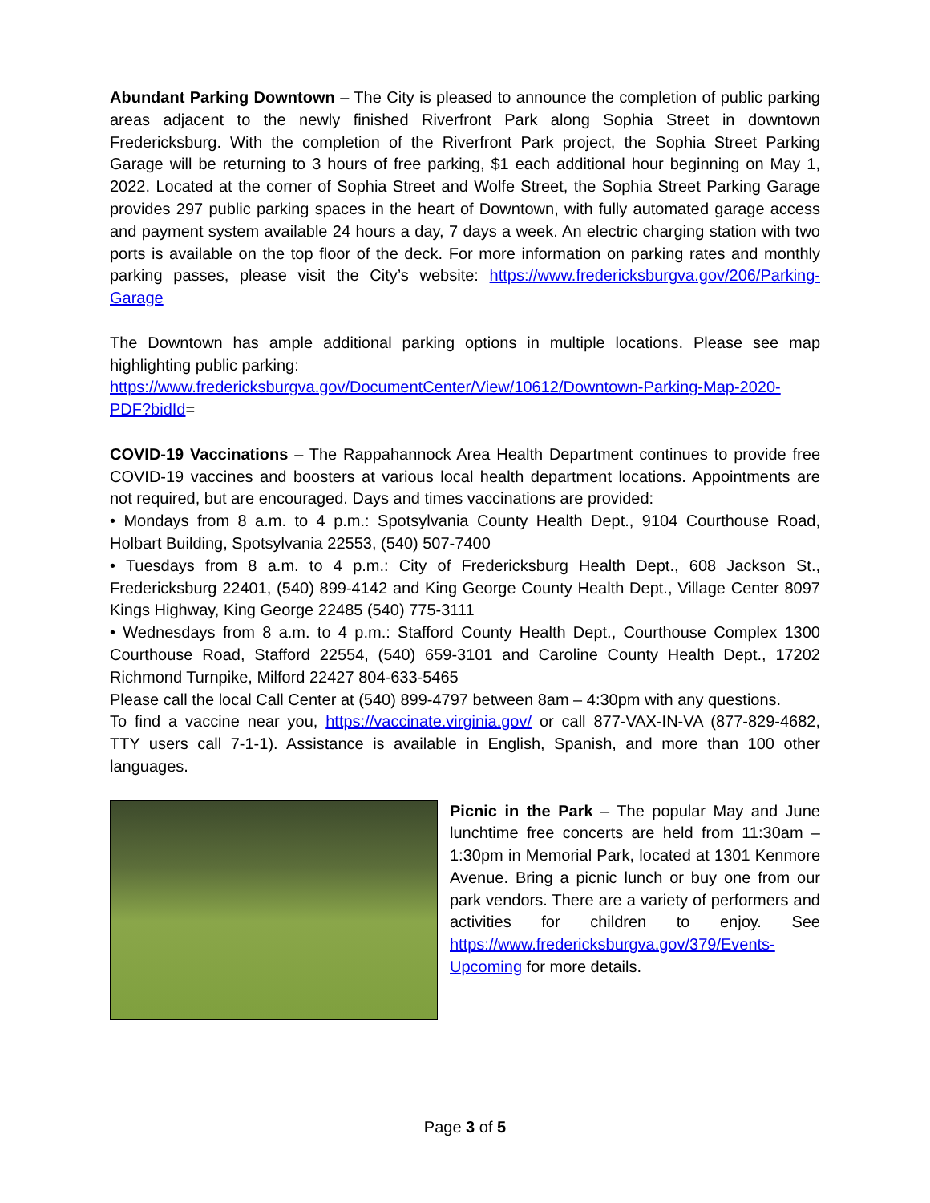Abundant Parking Downtown – The City is pleased to announce the completion of public parking areas adjacent to the newly finished Riverfront Park along Sophia Street in downtown Fredericksburg. With the completion of the Riverfront Park project, the Sophia Street Parking Garage will be returning to 3 hours of free parking, $1 each additional hour beginning on May 1, 2022. Located at the corner of Sophia Street and Wolfe Street, the Sophia Street Parking Garage provides 297 public parking spaces in the heart of Downtown, with fully automated garage access and payment system available 24 hours a day, 7 days a week. An electric charging station with two ports is available on the top floor of the deck. For more information on parking rates and monthly parking passes, please visit the City’s website: https://www.fredericksburgva.gov/206/Parking-Garage
The Downtown has ample additional parking options in multiple locations. Please see map highlighting public parking:
https://www.fredericksburgva.gov/DocumentCenter/View/10612/Downtown-Parking-Map-2020-PDF?bidId=
COVID-19 Vaccinations – The Rappahannock Area Health Department continues to provide free COVID-19 vaccines and boosters at various local health department locations. Appointments are not required, but are encouraged. Days and times vaccinations are provided:
• Mondays from 8 a.m. to 4 p.m.: Spotsylvania County Health Dept., 9104 Courthouse Road, Holbart Building, Spotsylvania 22553, (540) 507-7400
• Tuesdays from 8 a.m. to 4 p.m.: City of Fredericksburg Health Dept., 608 Jackson St., Fredericksburg 22401, (540) 899-4142 and King George County Health Dept., Village Center 8097 Kings Highway, King George 22485 (540) 775-3111
• Wednesdays from 8 a.m. to 4 p.m.: Stafford County Health Dept., Courthouse Complex 1300 Courthouse Road, Stafford 22554, (540) 659-3101 and Caroline County Health Dept., 17202 Richmond Turnpike, Milford 22427 804-633-5465
Please call the local Call Center at (540) 899-4797 between 8am – 4:30pm with any questions.
To find a vaccine near you, https://vaccinate.virginia.gov/ or call 877-VAX-IN-VA (877-829-4682, TTY users call 7-1-1). Assistance is available in English, Spanish, and more than 100 other languages.
Picnic in the Park – The popular May and June lunchtime free concerts are held from 11:30am – 1:30pm in Memorial Park, located at 1301 Kenmore Avenue. Bring a picnic lunch or buy one from our park vendors. There are a variety of performers and activities for children to enjoy. See https://www.fredericksburgva.gov/379/Events-Upcoming for more details.
Page 3 of 5